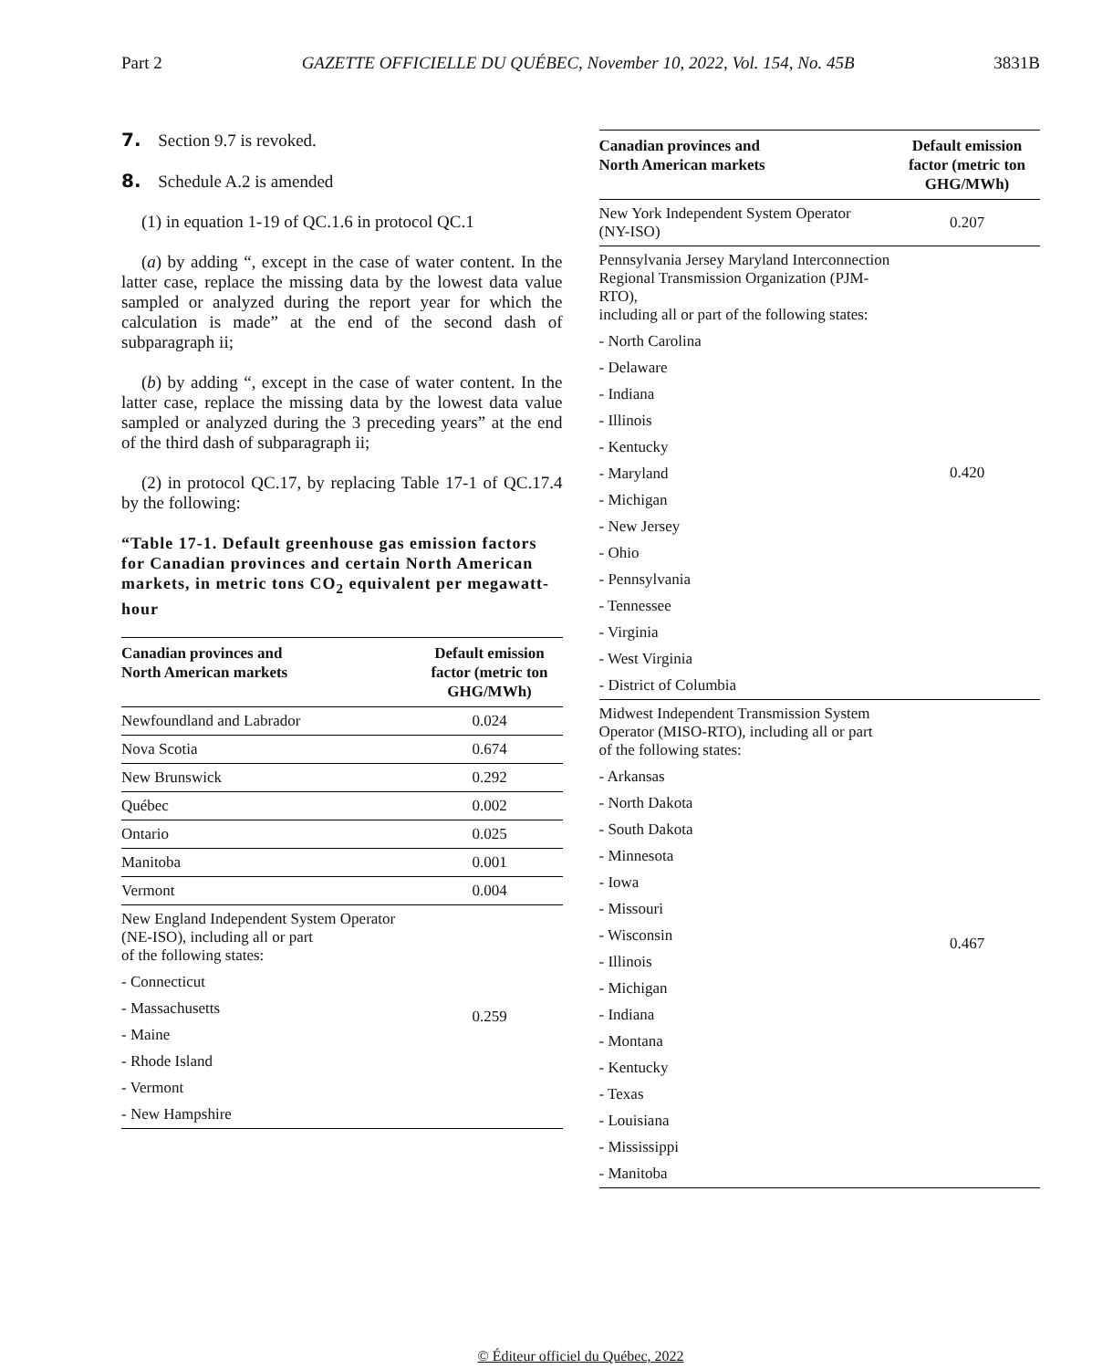Part 2 GAZETTE OFFICIELLE DU QUÉBEC, November 10, 2022, Vol. 154, No. 45B 3831B
7. Section 9.7 is revoked.
8. Schedule A.2 is amended
(1) in equation 1-19 of QC.1.6 in protocol QC.1
(a) by adding “, except in the case of water content. In the latter case, replace the missing data by the lowest data value sampled or analyzed during the report year for which the calculation is made” at the end of the second dash of subparagraph ii;
(b) by adding “, except in the case of water content. In the latter case, replace the missing data by the lowest data value sampled or analyzed during the 3 preceding years” at the end of the third dash of subparagraph ii;
(2) in protocol QC.17, by replacing Table 17-1 of QC.17.4 by the following:
“Table 17-1. Default greenhouse gas emission factors for Canadian provinces and certain North American markets, in metric tons CO<sub>2</sub> equivalent per megawatt-hour
| Canadian provinces and North American markets | Default emission factor (metric ton GHG/MWh) |
| --- | --- |
| Newfoundland and Labrador | 0.024 |
| Nova Scotia | 0.674 |
| New Brunswick | 0.292 |
| Québec | 0.002 |
| Ontario | 0.025 |
| Manitoba | 0.001 |
| Vermont | 0.004 |
| New England Independent System Operator (NE-ISO), including all or part of the following states: - Connecticut - Massachusetts - Maine - Rhode Island - Vermont - New Hampshire | 0.259 |
| Canadian provinces and North American markets | Default emission factor (metric ton GHG/MWh) |
| --- | --- |
| New York Independent System Operator (NY-ISO) | 0.207 |
| Pennsylvania Jersey Maryland Interconnection Regional Transmission Organization (PJM-RTO), including all or part of the following states: - North Carolina - Delaware - Indiana - Illinois - Kentucky - Maryland - Michigan - New Jersey - Ohio - Pennsylvania - Tennessee - Virginia - West Virginia - District of Columbia | 0.420 |
| Midwest Independent Transmission System Operator (MISO-RTO), including all or part of the following states: - Arkansas - North Dakota - South Dakota - Minnesota - Iowa - Missouri - Wisconsin - Illinois - Michigan - Indiana - Montana - Kentucky - Texas - Louisiana - Mississippi - Manitoba | 0.467 |
© Éditeur officiel du Québec, 2022